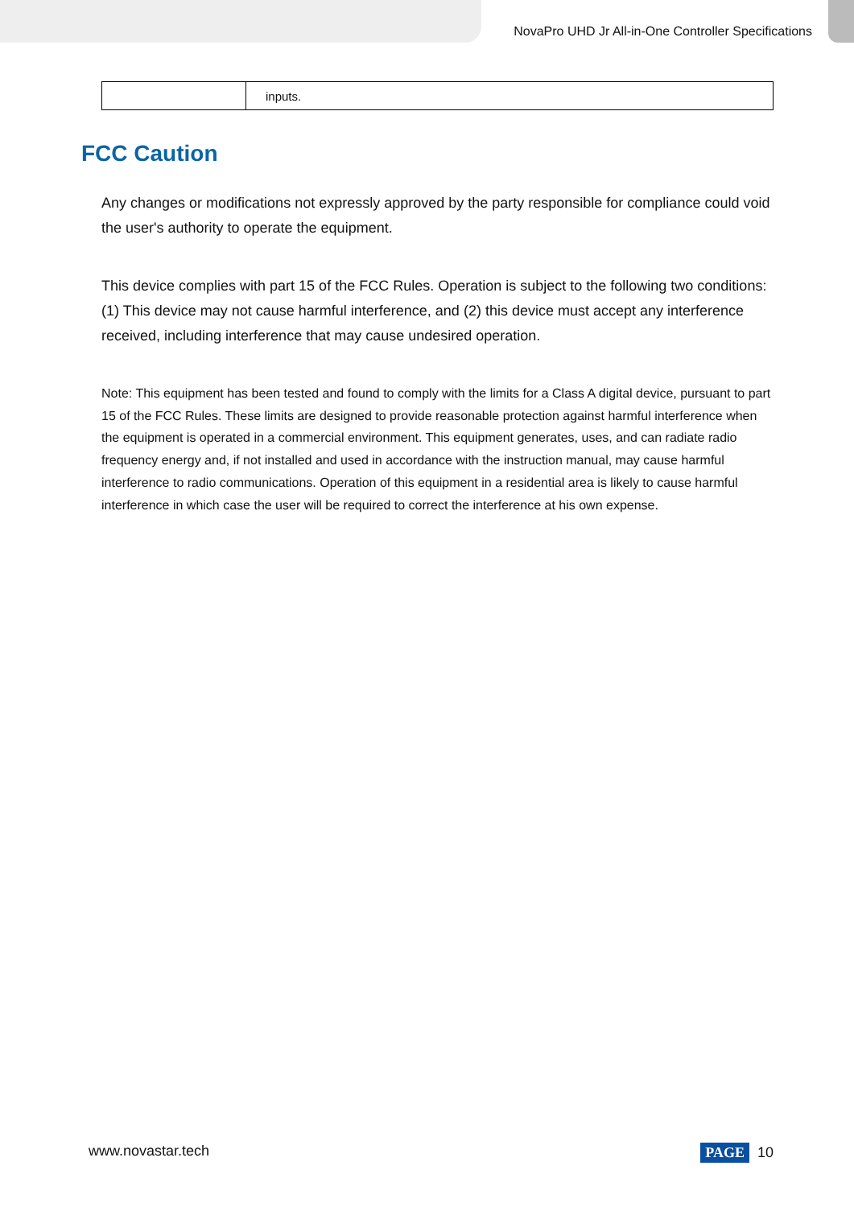NovaPro UHD Jr All-in-One Controller Specifications
| | inputs. |
FCC Caution
Any changes or modifications not expressly approved by the party responsible for compliance could void the user's authority to operate the equipment.
This device complies with part 15 of the FCC Rules. Operation is subject to the following two conditions: (1) This device may not cause harmful interference, and (2) this device must accept any interference received, including interference that may cause undesired operation.
Note: This equipment has been tested and found to comply with the limits for a Class A digital device, pursuant to part 15 of the FCC Rules. These limits are designed to provide reasonable protection against harmful interference when the equipment is operated in a commercial environment. This equipment generates, uses, and can radiate radio frequency energy and, if not installed and used in accordance with the instruction manual, may cause harmful interference to radio communications. Operation of this equipment in a residential area is likely to cause harmful interference in which case the user will be required to correct the interference at his own expense.
www.novastar.tech PAGE 10